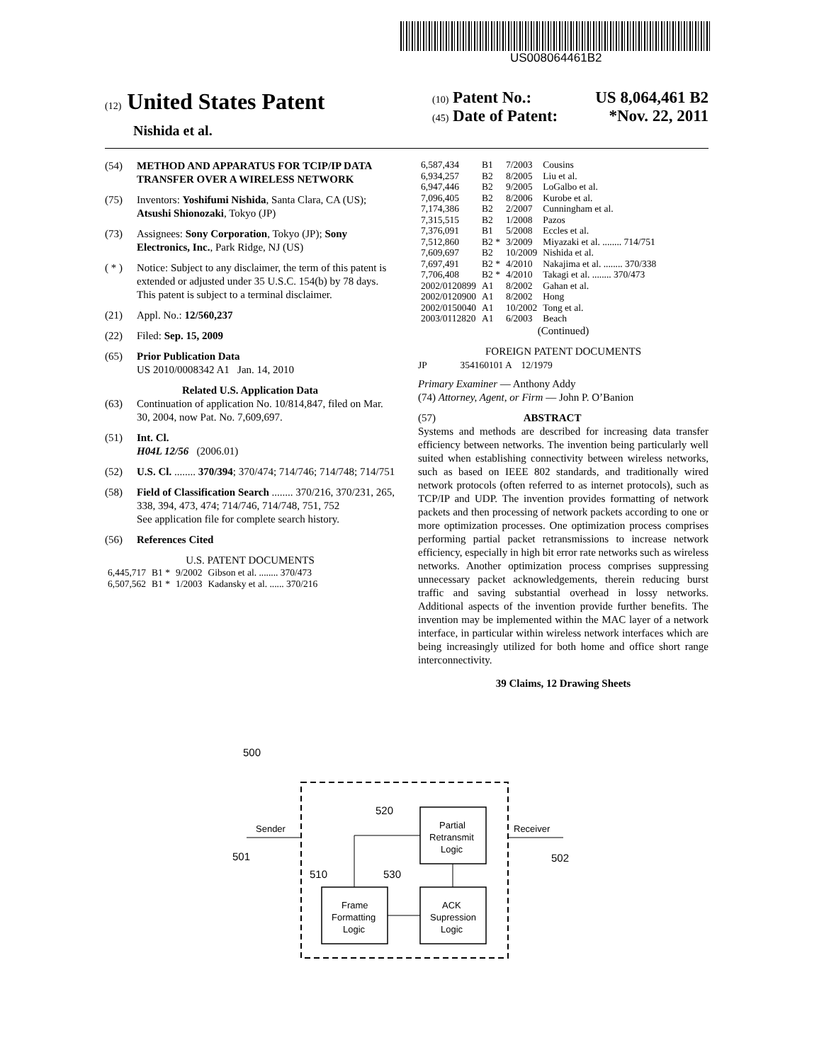US008064461B2
(12) United States Patent
Nishida et al.
(10) Patent No.: US 8,064,461 B2
(45) Date of Patent: *Nov. 22, 2011
(54) METHOD AND APPARATUS FOR TCIP/IP DATA TRANSFER OVER A WIRELESS NETWORK
(75) Inventors: Yoshifumi Nishida, Santa Clara, CA (US); Atsushi Shionozaki, Tokyo (JP)
(73) Assignees: Sony Corporation, Tokyo (JP); Sony Electronics, Inc., Park Ridge, NJ (US)
( * ) Notice: Subject to any disclaimer, the term of this patent is extended or adjusted under 35 U.S.C. 154(b) by 78 days.
This patent is subject to a terminal disclaimer.
(21) Appl. No.: 12/560,237
(22) Filed: Sep. 15, 2009
(65) Prior Publication Data
US 2010/0008342 A1 Jan. 14, 2010
Related U.S. Application Data
(63) Continuation of application No. 10/814,847, filed on Mar. 30, 2004, now Pat. No. 7,609,697.
(51) Int. Cl.
H04L 12/56 (2006.01)
(52) U.S. Cl. ........ 370/394; 370/474; 714/746; 714/748; 714/751
(58) Field of Classification Search ........ 370/216, 370/231, 265, 338, 394, 473, 474; 714/746, 714/748, 751, 752
See application file for complete search history.
(56) References Cited
U.S. PATENT DOCUMENTS
| 6,445,717 | B1 * | 9/2002 | Gibson et al. ........ 370/473 |
| 6,507,562 | B1 * | 1/2003 | Kadansky et al. ...... 370/216 |
| 6,587,434 | B1 | 7/2003 | Cousins |
| 6,934,257 | B2 | 8/2005 | Liu et al. |
| 6,947,446 | B2 | 9/2005 | LoGalbo et al. |
| 7,096,405 | B2 | 8/2006 | Kurobe et al. |
| 7,174,386 | B2 | 2/2007 | Cunningham et al. |
| 7,315,515 | B2 | 1/2008 | Pazos |
| 7,376,091 | B1 | 5/2008 | Eccles et al. |
| 7,512,860 | B2 * | 3/2009 | Miyazaki et al. ........ 714/751 |
| 7,609,697 | B2 | 10/2009 | Nishida et al. |
| 7,697,491 | B2 * | 4/2010 | Nakajima et al. ........ 370/338 |
| 7,706,408 | B2 * | 4/2010 | Takagi et al. ........ 370/473 |
| 2002/0120899 | A1 | 8/2002 | Gahan et al. |
| 2002/0120900 | A1 | 8/2002 | Hong |
| 2002/0150040 | A1 | 10/2002 | Tong et al. |
| 2003/0112820 | A1 | 6/2003 | Beach |
(Continued)
FOREIGN PATENT DOCUMENTS
JP 354160101 A 12/1979
Primary Examiner — Anthony Addy
(74) Attorney, Agent, or Firm — John P. O’Banion
(57) ABSTRACT
Systems and methods are described for increasing data transfer efficiency between networks. The invention being particularly well suited when establishing connectivity between wireless networks, such as based on IEEE 802 standards, and traditionally wired network protocols (often referred to as internet protocols), such as TCP/IP and UDP. The invention provides formatting of network packets and then processing of network packets according to one or more optimization processes. One optimization process comprises performing partial packet retransmissions to increase network efficiency, especially in high bit error rate networks such as wireless networks. Another optimization process comprises suppressing unnecessary packet acknowledgements, therein reducing burst traffic and saving substantial overhead in lossy networks. Additional aspects of the invention provide further benefits. The invention may be implemented within the MAC layer of a network interface, in particular within wireless network interfaces which are being increasingly utilized for both home and office short range interconnectivity.
39 Claims, 12 Drawing Sheets
500
Partial
Retransmit
Logic
Frame
Formatting
Logic
ACK
Supression
Logic
Sender
Receiver
501
502
520
510
530